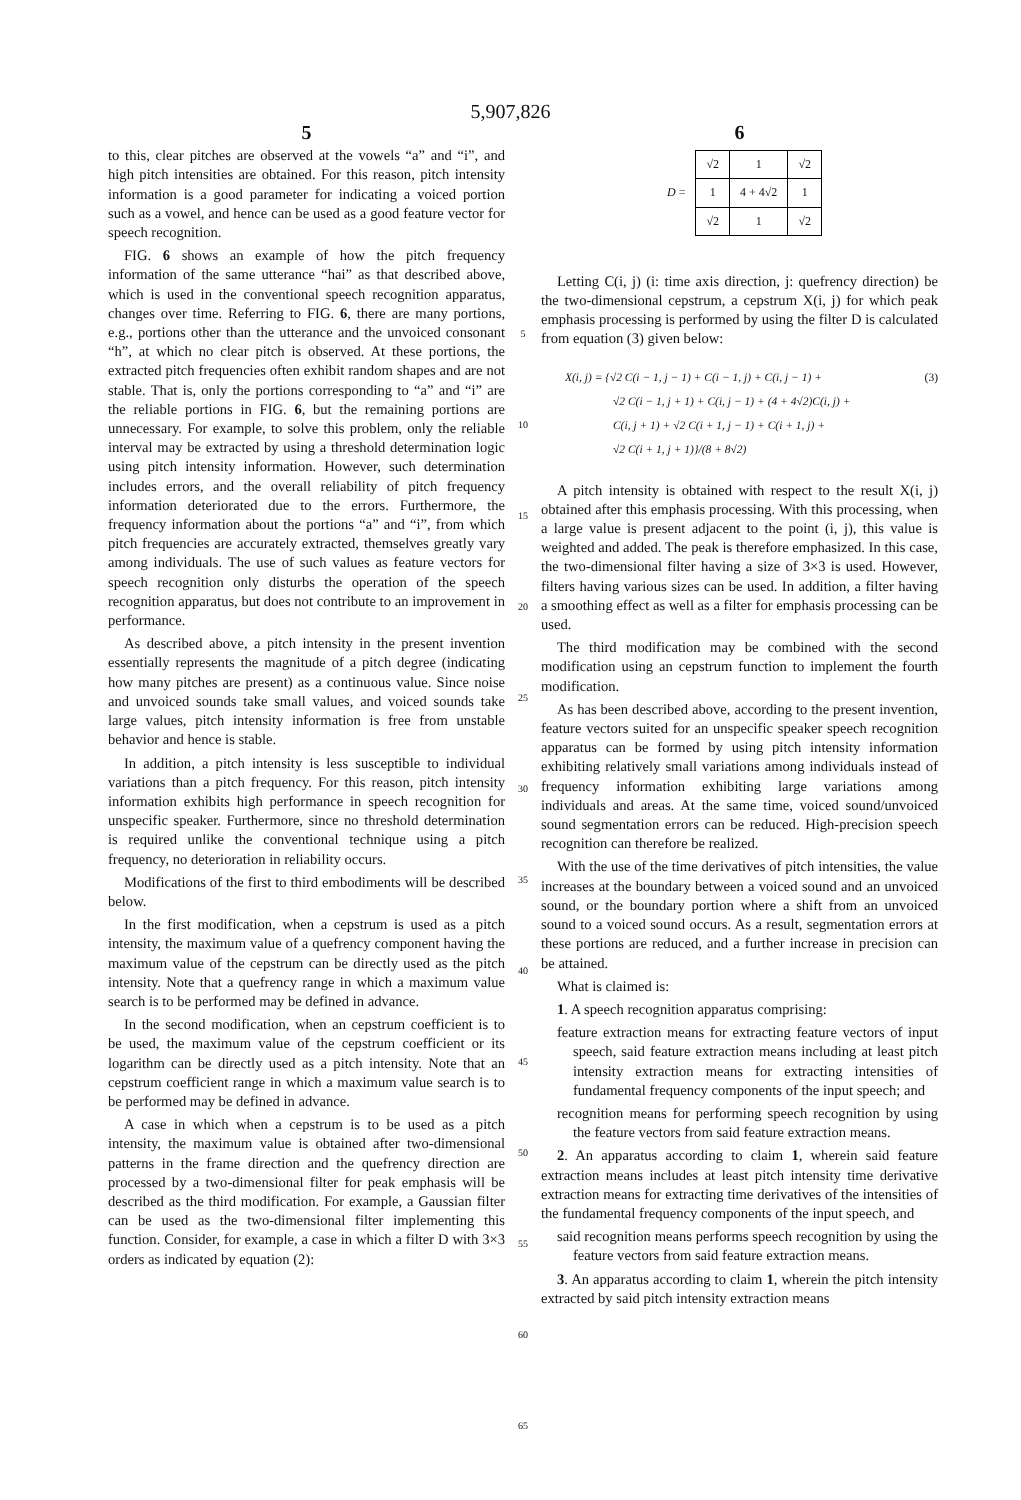5,907,826
5
to this, clear pitches are observed at the vowels “a” and “i”, and high pitch intensities are obtained. For this reason, pitch intensity information is a good parameter for indicating a voiced portion such as a vowel, and hence can be used as a good feature vector for speech recognition.
FIG. 6 shows an example of how the pitch frequency information of the same utterance “hai” as that described above, which is used in the conventional speech recognition apparatus, changes over time. Referring to FIG. 6, there are many portions, e.g., portions other than the utterance and the unvoiced consonant “h”, at which no clear pitch is observed. At these portions, the extracted pitch frequencies often exhibit random shapes and are not stable. That is, only the portions corresponding to “a” and “i” are the reliable portions in FIG. 6, but the remaining portions are unnecessary. For example, to solve this problem, only the reliable interval may be extracted by using a threshold determination logic using pitch intensity information. However, such determination includes errors, and the overall reliability of pitch frequency information deteriorated due to the errors. Furthermore, the frequency information about the portions “a” and “i”, from which pitch frequencies are accurately extracted, themselves greatly vary among individuals. The use of such values as feature vectors for speech recognition only disturbs the operation of the speech recognition apparatus, but does not contribute to an improvement in performance.
As described above, a pitch intensity in the present invention essentially represents the magnitude of a pitch degree (indicating how many pitches are present) as a continuous value. Since noise and unvoiced sounds take small values, and voiced sounds take large values, pitch intensity information is free from unstable behavior and hence is stable.
In addition, a pitch intensity is less susceptible to individual variations than a pitch frequency. For this reason, pitch intensity information exhibits high performance in speech recognition for unspecific speaker. Furthermore, since no threshold determination is required unlike the conventional technique using a pitch frequency, no deterioration in reliability occurs.
Modifications of the first to third embodiments will be described below.
In the first modification, when a cepstrum is used as a pitch intensity, the maximum value of a quefrency component having the maximum value of the cepstrum can be directly used as the pitch intensity. Note that a quefrency range in which a maximum value search is to be performed may be defined in advance.
In the second modification, when an cepstrum coefficient is to be used, the maximum value of the cepstrum coefficient or its logarithm can be directly used as a pitch intensity. Note that an cepstrum coefficient range in which a maximum value search is to be performed may be defined in advance.
A case in which when a cepstrum is to be used as a pitch intensity, the maximum value is obtained after two-dimensional patterns in the frame direction and the quefrency direction are processed by a two-dimensional filter for peak emphasis will be described as the third modification. For example, a Gaussian filter can be used as the two-dimensional filter implementing this function. Consider, for example, a case in which a filter D with 3×3 orders as indicated by equation (2):
5
10
15
20
25
30
35
40
45
50
55
60
65
6
| D = | √2 | 1 | √2 |
| | 1 | 4 + 4√2 | 1 |
| | √2 | 1 | √2 |
Letting C(i, j) (i: time axis direction, j: quefrency direction) be the two-dimensional cepstrum, a cepstrum X(i, j) for which peak emphasis processing is performed by using the filter D is calculated from equation (3) given below:
X(i, j) = {√2 C(i − 1, j − 1) + C(i − 1, j) + C(i, j − 1) + (3)
√2 C(i − 1, j + 1) + C(i, j − 1) + (4 + 4√2)C(i, j) +
C(i, j + 1) + √2 C(i + 1, j − 1) + C(i + 1, j) +
√2 C(i + 1, j + 1)}/(8 + 8√2)
A pitch intensity is obtained with respect to the result X(i, j) obtained after this emphasis processing. With this processing, when a large value is present adjacent to the point (i, j), this value is weighted and added. The peak is therefore emphasized. In this case, the two-dimensional filter having a size of 3×3 is used. However, filters having various sizes can be used. In addition, a filter having a smoothing effect as well as a filter for emphasis processing can be used.
The third modification may be combined with the second modification using an cepstrum function to implement the fourth modification.
As has been described above, according to the present invention, feature vectors suited for an unspecific speaker speech recognition apparatus can be formed by using pitch intensity information exhibiting relatively small variations among individuals instead of frequency information exhibiting large variations among individuals and areas. At the same time, voiced sound/unvoiced sound segmentation errors can be reduced. High-precision speech recognition can therefore be realized.
With the use of the time derivatives of pitch intensities, the value increases at the boundary between a voiced sound and an unvoiced sound, or the boundary portion where a shift from an unvoiced sound to a voiced sound occurs. As a result, segmentation errors at these portions are reduced, and a further increase in precision can be attained.
What is claimed is:
1. A speech recognition apparatus comprising:
feature extraction means for extracting feature vectors of input speech, said feature extraction means including at least pitch intensity extraction means for extracting intensities of fundamental frequency components of the input speech; and
recognition means for performing speech recognition by using the feature vectors from said feature extraction means.
2. An apparatus according to claim 1, wherein said feature extraction means includes at least pitch intensity time derivative extraction means for extracting time derivatives of the intensities of the fundamental frequency components of the input speech, and
said recognition means performs speech recognition by using the feature vectors from said feature extraction means.
3. An apparatus according to claim 1, wherein the pitch intensity extracted by said pitch intensity extraction means